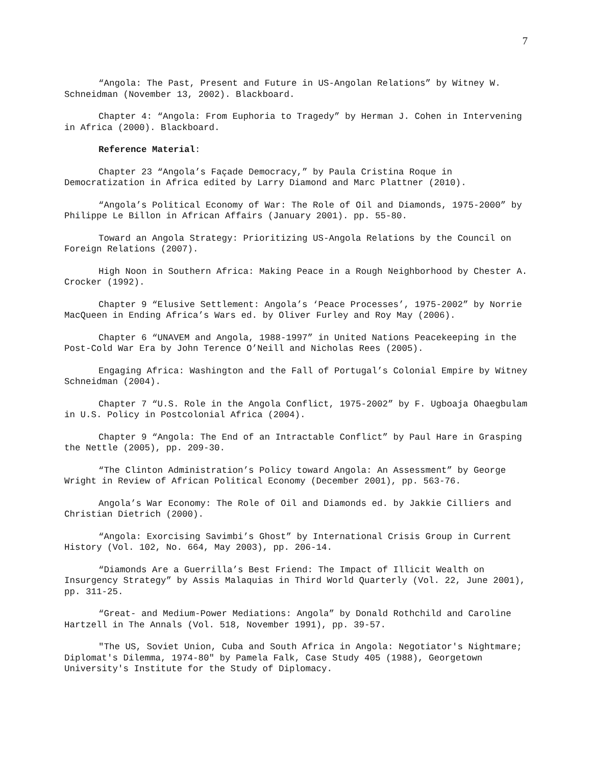7
“Angola: The Past, Present and Future in US-Angolan Relations” by Witney W. Schneidman (November 13, 2002). Blackboard.
Chapter 4: “Angola: From Euphoria to Tragedy” by Herman J. Cohen in Intervening in Africa (2000). Blackboard.
Reference Material:
Chapter 23 “Angola’s Façade Democracy,” by Paula Cristina Roque in Democratization in Africa edited by Larry Diamond and Marc Plattner (2010).
“Angola’s Political Economy of War: The Role of Oil and Diamonds, 1975-2000” by Philippe Le Billon in African Affairs (January 2001). pp. 55-80.
Toward an Angola Strategy: Prioritizing US-Angola Relations by the Council on Foreign Relations (2007).
High Noon in Southern Africa: Making Peace in a Rough Neighborhood by Chester A. Crocker (1992).
Chapter 9 “Elusive Settlement: Angola’s ‘Peace Processes’, 1975-2002” by Norrie MacQueen in Ending Africa’s Wars ed. by Oliver Furley and Roy May (2006).
Chapter 6 “UNAVEM and Angola, 1988-1997” in United Nations Peacekeeping in the Post-Cold War Era by John Terence O’Neill and Nicholas Rees (2005).
Engaging Africa: Washington and the Fall of Portugal’s Colonial Empire by Witney Schneidman (2004).
Chapter 7 “U.S. Role in the Angola Conflict, 1975-2002” by F. Ugboaja Ohaegbulam in U.S. Policy in Postcolonial Africa (2004).
Chapter 9 “Angola: The End of an Intractable Conflict” by Paul Hare in Grasping the Nettle (2005), pp. 209-30.
“The Clinton Administration’s Policy toward Angola: An Assessment” by George Wright in Review of African Political Economy (December 2001), pp. 563-76.
Angola’s War Economy: The Role of Oil and Diamonds ed. by Jakkie Cilliers and Christian Dietrich (2000).
“Angola: Exorcising Savimbi’s Ghost” by International Crisis Group in Current History (Vol. 102, No. 664, May 2003), pp. 206-14.
“Diamonds Are a Guerrilla’s Best Friend: The Impact of Illicit Wealth on Insurgency Strategy” by Assis Malaquias in Third World Quarterly (Vol. 22, June 2001), pp. 311-25.
“Great- and Medium-Power Mediations: Angola” by Donald Rothchild and Caroline Hartzell in The Annals (Vol. 518, November 1991), pp. 39-57.
"The US, Soviet Union, Cuba and South Africa in Angola: Negotiator's Nightmare; Diplomat's Dilemma, 1974-80" by Pamela Falk, Case Study 405 (1988), Georgetown University's Institute for the Study of Diplomacy.